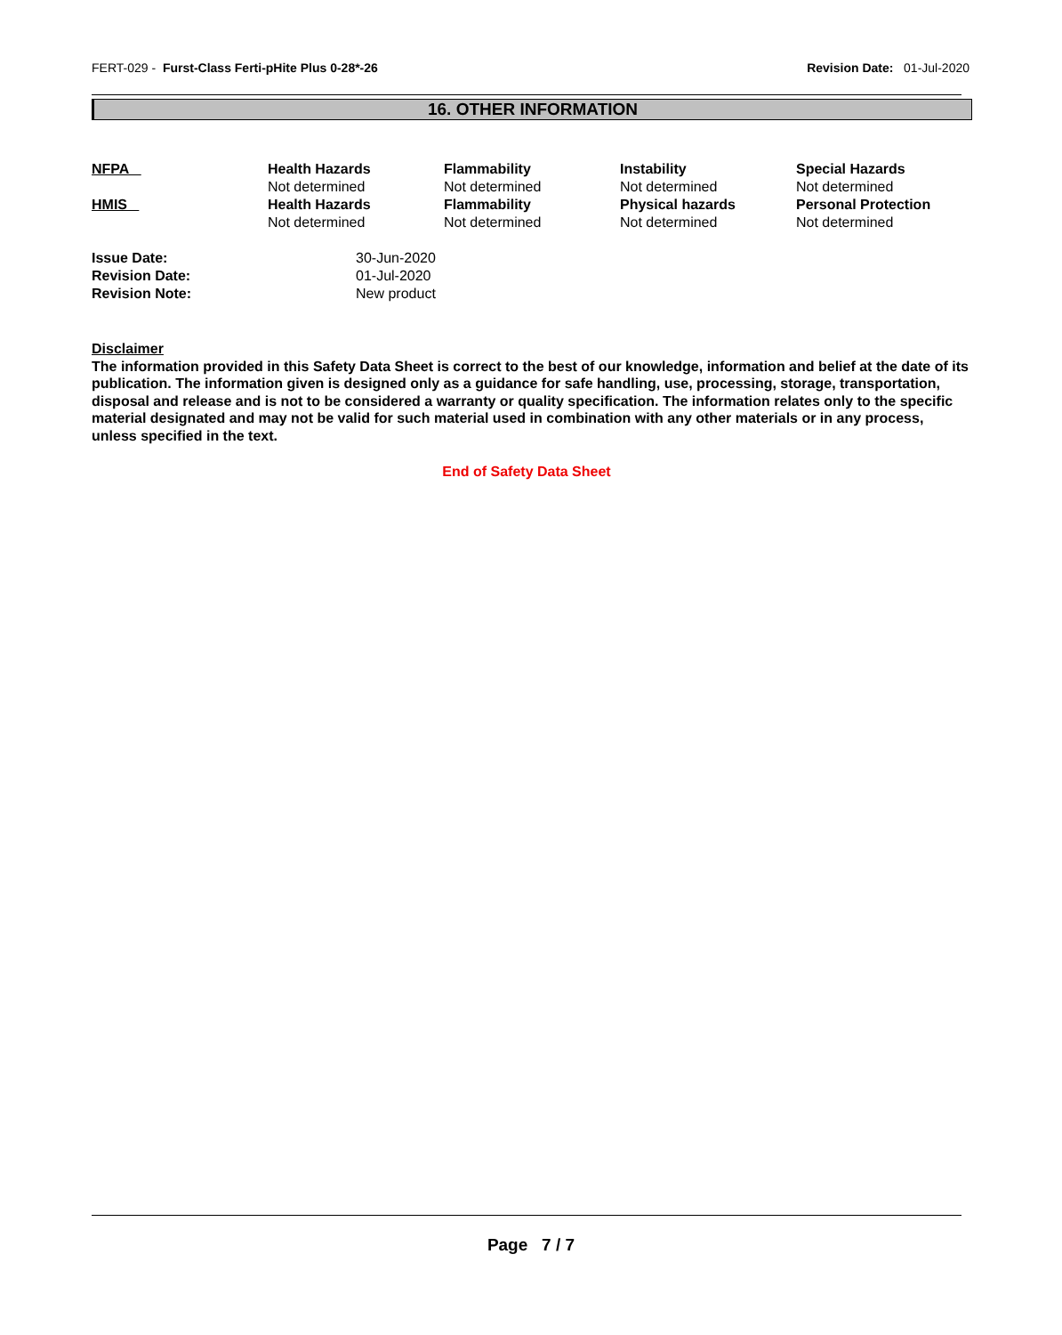FERT-029 - Furst-Class Ferti-pHite Plus 0-28*-26
Revision Date: 01-Jul-2020
16. OTHER INFORMATION
| NFPA | Health Hazards Not determined | Flammability Not determined | Instability Not determined | Special Hazards Not determined |
| HMIS | Health Hazards Not determined | Flammability Not determined | Physical hazards Not determined | Personal Protection Not determined |
| Issue Date: | 30-Jun-2020 |
| Revision Date: | 01-Jul-2020 |
| Revision Note: | New product |
Disclaimer
The information provided in this Safety Data Sheet is correct to the best of our knowledge, information and belief at the date of its publication. The information given is designed only as a guidance for safe handling, use, processing, storage, transportation, disposal and release and is not to be considered a warranty or quality specification. The information relates only to the specific material designated and may not be valid for such material used in combination with any other materials or in any process, unless specified in the text.
End of Safety Data Sheet
Page 7 / 7